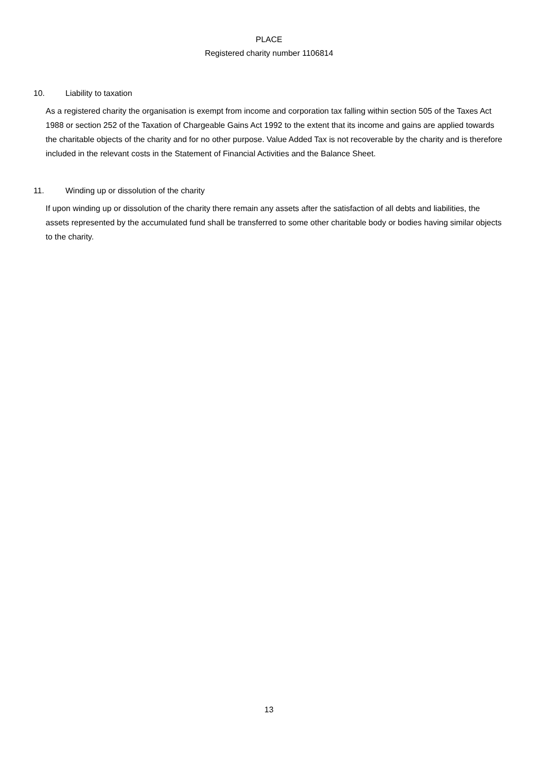PLACE
Registered charity number 1106814
10. Liability to taxation
As a registered charity the organisation is exempt from income and corporation tax falling within section 505 of the Taxes Act 1988 or section 252 of the Taxation of Chargeable Gains Act 1992 to the extent that its income and gains are applied towards the charitable objects of the charity and for no other purpose. Value Added Tax is not recoverable by the charity and is therefore included in the relevant costs in the Statement of Financial Activities and the Balance Sheet.
11. Winding up or dissolution of the charity
If upon winding up or dissolution of the charity there remain any assets after the satisfaction of all debts and liabilities, the assets represented by the accumulated fund shall be transferred to some other charitable body or bodies having similar objects to the charity.
13